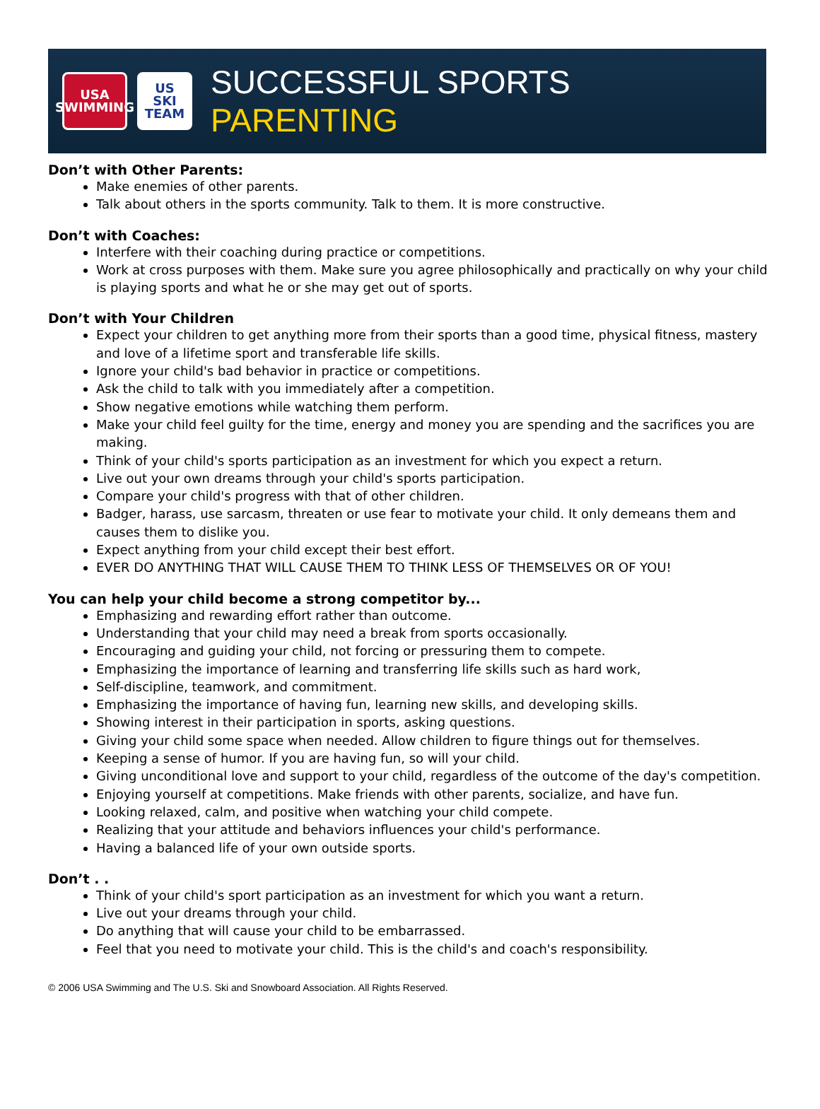USA
SWIMMING
US
SKI TEAM
SUCCESSFUL SPORTS PARENTING
Don’t with Other Parents:
Make enemies of other parents.
Talk about others in the sports community. Talk to them. It is more constructive.
Don’t with Coaches:
Interfere with their coaching during practice or competitions.
Work at cross purposes with them. Make sure you agree philosophically and practically on why your child is playing sports and what he or she may get out of sports.
Don’t with Your Children
Expect your children to get anything more from their sports than a good time, physical fitness, mastery and love of a lifetime sport and transferable life skills.
Ignore your child's bad behavior in practice or competitions.
Ask the child to talk with you immediately after a competition.
Show negative emotions while watching them perform.
Make your child feel guilty for the time, energy and money you are spending and the sacrifices you are making.
Think of your child's sports participation as an investment for which you expect a return.
Live out your own dreams through your child's sports participation.
Compare your child's progress with that of other children.
Badger, harass, use sarcasm, threaten or use fear to motivate your child. It only demeans them and causes them to dislike you.
Expect anything from your child except their best effort.
EVER DO ANYTHING THAT WILL CAUSE THEM TO THINK LESS OF THEMSELVES OR OF YOU!
You can help your child become a strong competitor by...
Emphasizing and rewarding effort rather than outcome.
Understanding that your child may need a break from sports occasionally.
Encouraging and guiding your child, not forcing or pressuring them to compete.
Emphasizing the importance of learning and transferring life skills such as hard work,
Self-discipline, teamwork, and commitment.
Emphasizing the importance of having fun, learning new skills, and developing skills.
Showing interest in their participation in sports, asking questions.
Giving your child some space when needed. Allow children to figure things out for themselves.
Keeping a sense of humor. If you are having fun, so will your child.
Giving unconditional love and support to your child, regardless of the outcome of the day's competition.
Enjoying yourself at competitions. Make friends with other parents, socialize, and have fun.
Looking relaxed, calm, and positive when watching your child compete.
Realizing that your attitude and behaviors influences your child's performance.
Having a balanced life of your own outside sports.
Don’t . .
Think of your child's sport participation as an investment for which you want a return.
Live out your dreams through your child.
Do anything that will cause your child to be embarrassed.
Feel that you need to motivate your child. This is the child's and coach's responsibility.
© 2006 USA Swimming and The U.S. Ski and Snowboard Association. All Rights Reserved.